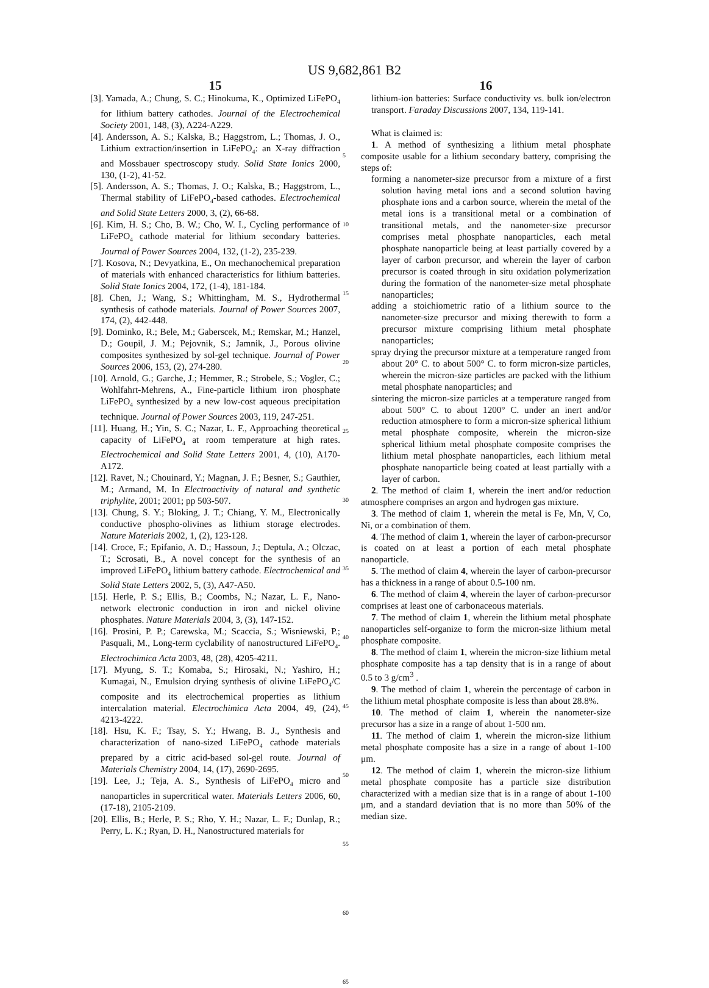US 9,682,861 B2
15
[3]. Yamada, A.; Chung, S. C.; Hinokuma, K., Optimized LiFePO<sub>4</sub> for lithium battery cathodes. Journal of the Electrochemical Society 2001, 148, (3), A224-A229.
[4]. Andersson, A. S.; Kalska, B.; Haggstrom, L.; Thomas, J. O., Lithium extraction/insertion in LiFePO<sub>4</sub>: an X-ray diffraction and Mossbauer spectroscopy study. Solid State Ionics 2000, 130, (1-2), 41-52.
[5]. Andersson, A. S.; Thomas, J. O.; Kalska, B.; Haggstrom, L., Thermal stability of LiFePO<sub>4</sub>-based cathodes. Electrochemical and Solid State Letters 2000, 3, (2), 66-68.
[6]. Kim, H. S.; Cho, B. W.; Cho, W. I., Cycling performance of LiFePO<sub>4</sub> cathode material for lithium secondary batteries. Journal of Power Sources 2004, 132, (1-2), 235-239.
[7]. Kosova, N.; Devyatkina, E., On mechanochemical preparation of materials with enhanced characteristics for lithium batteries. Solid State Ionics 2004, 172, (1-4), 181-184.
[8]. Chen, J.; Wang, S.; Whittingham, M. S., Hydrothermal synthesis of cathode materials. Journal of Power Sources 2007, 174, (2), 442-448.
[9]. Dominko, R.; Bele, M.; Gaberscek, M.; Remskar, M.; Hanzel, D.; Goupil, J. M.; Pejovnik, S.; Jamnik, J., Porous olivine composites synthesized by sol-gel technique. Journal of Power Sources 2006, 153, (2), 274-280.
[10]. Arnold, G.; Garche, J.; Hemmer, R.; Strobele, S.; Vogler, C.; Wohlfahrt-Mehrens, A., Fine-particle lithium iron phosphate LiFePO<sub>4</sub> synthesized by a new low-cost aqueous precipitation technique. Journal of Power Sources 2003, 119, 247-251.
[11]. Huang, H.; Yin, S. C.; Nazar, L. F., Approaching theoretical capacity of LiFePO<sub>4</sub> at room temperature at high rates. Electrochemical and Solid State Letters 2001, 4, (10), A170-A172.
[12]. Ravet, N.; Chouinard, Y.; Magnan, J. F.; Besner, S.; Gauthier, M.; Armand, M. In Electroactivity of natural and synthetic triphylite, 2001; 2001; pp 503-507.
[13]. Chung, S. Y.; Bloking, J. T.; Chiang, Y. M., Electronically conductive phospho-olivines as lithium storage electrodes. Nature Materials 2002, 1, (2), 123-128.
[14]. Croce, F.; Epifanio, A. D.; Hassoun, J.; Deptula, A.; Olczac, T.; Scrosati, B., A novel concept for the synthesis of an improved LiFePO<sub>4</sub> lithium battery cathode. Electrochemical and Solid State Letters 2002, 5, (3), A47-A50.
[15]. Herle, P. S.; Ellis, B.; Coombs, N.; Nazar, L. F., Nano-network electronic conduction in iron and nickel olivine phosphates. Nature Materials 2004, 3, (3), 147-152.
[16]. Prosini, P. P.; Carewska, M.; Scaccia, S.; Wisniewski, P.; Pasquali, M., Long-term cyclability of nanostructured LiFePO<sub>4</sub>. Electrochimica Acta 2003, 48, (28), 4205-4211.
[17]. Myung, S. T.; Komaba, S.; Hirosaki, N.; Yashiro, H.; Kumagai, N., Emulsion drying synthesis of olivine LiFePO<sub>4</sub>/C composite and its electrochemical properties as lithium intercalation material. Electrochimica Acta 2004, 49, (24), 4213-4222.
[18]. Hsu, K. F.; Tsay, S. Y.; Hwang, B. J., Synthesis and characterization of nano-sized LiFePO<sub>4</sub> cathode materials prepared by a citric acid-based sol-gel route. Journal of Materials Chemistry 2004, 14, (17), 2690-2695.
[19]. Lee, J.; Teja, A. S., Synthesis of LiFePO<sub>4</sub> micro and nanoparticles in supercritical water. Materials Letters 2006, 60, (17-18), 2105-2109.
[20]. Ellis, B.; Herle, P. S.; Rho, Y. H.; Nazar, L. F.; Dunlap, R.; Perry, L. K.; Ryan, D. H., Nanostructured materials for
5
10
15
20
25
30
35
40
45
50
55
60
65
16
lithium-ion batteries: Surface conductivity vs. bulk ion/electron transport. Faraday Discussions 2007, 134, 119-141.
What is claimed is:
1. A method of synthesizing a lithium metal phosphate composite usable for a lithium secondary battery, comprising the steps of:
forming a nanometer-size precursor from a mixture of a first solution having metal ions and a second solution having phosphate ions and a carbon source, wherein the metal of the metal ions is a transitional metal or a combination of transitional metals, and the nanometer-size precursor comprises metal phosphate nanoparticles, each metal phosphate nanoparticle being at least partially covered by a layer of carbon precursor, and wherein the layer of carbon precursor is coated through in situ oxidation polymerization during the formation of the nanometer-size metal phosphate nanoparticles;
adding a stoichiometric ratio of a lithium source to the nanometer-size precursor and mixing therewith to form a precursor mixture comprising lithium metal phosphate nanoparticles;
spray drying the precursor mixture at a temperature ranged from about 20° C. to about 500° C. to form micron-size particles, wherein the micron-size particles are packed with the lithium metal phosphate nanoparticles; and
sintering the micron-size particles at a temperature ranged from about 500° C. to about 1200° C. under an inert and/or reduction atmosphere to form a micron-size spherical lithium metal phosphate composite, wherein the micron-size spherical lithium metal phosphate composite comprises the lithium metal phosphate nanoparticles, each lithium metal phosphate nanoparticle being coated at least partially with a layer of carbon.
2. The method of claim 1, wherein the inert and/or reduction atmosphere comprises an argon and hydrogen gas mixture.
3. The method of claim 1, wherein the metal is Fe, Mn, V, Co, Ni, or a combination of them.
4. The method of claim 1, wherein the layer of carbon-precursor is coated on at least a portion of each metal phosphate nanoparticle.
5. The method of claim 4, wherein the layer of carbon-precursor has a thickness in a range of about 0.5-100 nm.
6. The method of claim 4, wherein the layer of carbon-precursor comprises at least one of carbonaceous materials.
7. The method of claim 1, wherein the lithium metal phosphate nanoparticles self-organize to form the micron-size lithium metal phosphate composite.
8. The method of claim 1, wherein the micron-size lithium metal phosphate composite has a tap density that is in a range of about 0.5 to 3 g/cm<sup>3</sup> .
9. The method of claim 1, wherein the percentage of carbon in the lithium metal phosphate composite is less than about 28.8%.
10. The method of claim 1, wherein the nanometer-size precursor has a size in a range of about 1-500 nm.
11. The method of claim 1, wherein the micron-size lithium metal phosphate composite has a size in a range of about 1-100 μm.
12. The method of claim 1, wherein the micron-size lithium metal phosphate composite has a particle size distribution characterized with a median size that is in a range of about 1-100 μm, and a standard deviation that is no more than 50% of the median size.